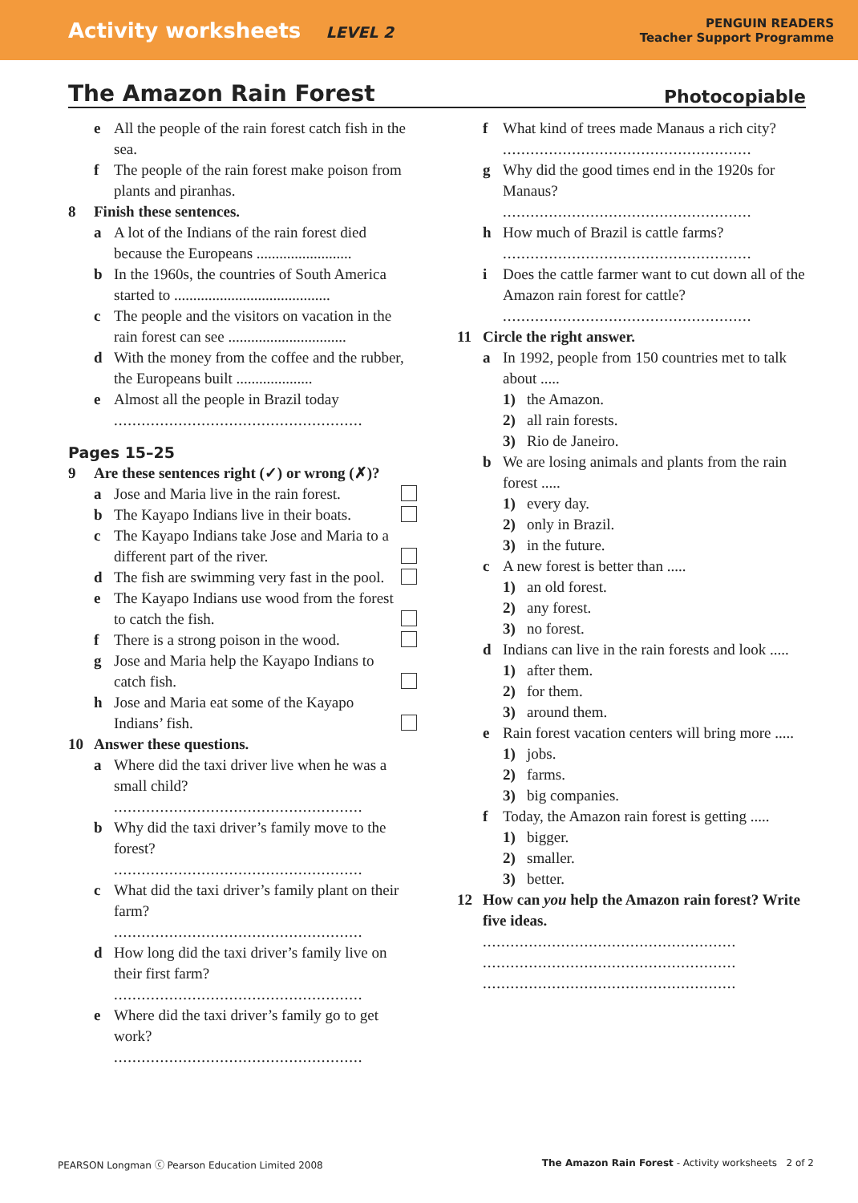Activity worksheets LEVEL 2
PENGUIN READERS
Teacher Support Programme
The Amazon Rain Forest Photocopiable
e All the people of the rain forest catch fish in the sea.
f The people of the rain forest make poison from plants and piranhas.
8 Finish these sentences.
a A lot of the Indians of the rain forest died because the Europeans .........................
b In the 1960s, the countries of South America started to .........................................
c The people and the visitors on vacation in the rain forest can see ...............................
d With the money from the coffee and the rubber, the Europeans built ....................
e Almost all the people in Brazil today
......................................................
Pages 15–25
9 Are these sentences right (✓) or wrong (✗)?
a Jose and Maria live in the rain forest.
b The Kayapo Indians live in their boats.
c The Kayapo Indians take Jose and Maria to a different part of the river.
d The fish are swimming very fast in the pool.
e The Kayapo Indians use wood from the forest to catch the fish.
f There is a strong poison in the wood.
g Jose and Maria help the Kayapo Indians to catch fish.
h Jose and Maria eat some of the Kayapo Indians’ fish.
10 Answer these questions.
a Where did the taxi driver live when he was a small child?
......................................................
b Why did the taxi driver’s family move to the forest?
......................................................
c What did the taxi driver’s family plant on their farm?
......................................................
d How long did the taxi driver’s family live on their first farm?
......................................................
e Where did the taxi driver’s family go to get work?
......................................................
f What kind of trees made Manaus a rich city?
......................................................
g Why did the good times end in the 1920s for Manaus?
......................................................
h How much of Brazil is cattle farms?
......................................................
i Does the cattle farmer want to cut down all of the Amazon rain forest for cattle?
......................................................
11 Circle the right answer.
a In 1992, people from 150 countries met to talk about .....
1) the Amazon.
2) all rain forests.
3) Rio de Janeiro.
b We are losing animals and plants from the rain forest .....
1) every day.
2) only in Brazil.
3) in the future.
c A new forest is better than .....
1) an old forest.
2) any forest.
3) no forest.
d Indians can live in the rain forests and look .....
1) after them.
2) for them.
3) around them.
e Rain forest vacation centers will bring more .....
1) jobs.
2) farms.
3) big companies.
f Today, the Amazon rain forest is getting .....
1) bigger.
2) smaller.
3) better.
12 How can you help the Amazon rain forest? Write five ideas.
.......................................................
.......................................................
.......................................................
PEARSON Longman ⓒ Pearson Education Limited 2008 The Amazon Rain Forest - Activity worksheets 2 of 2